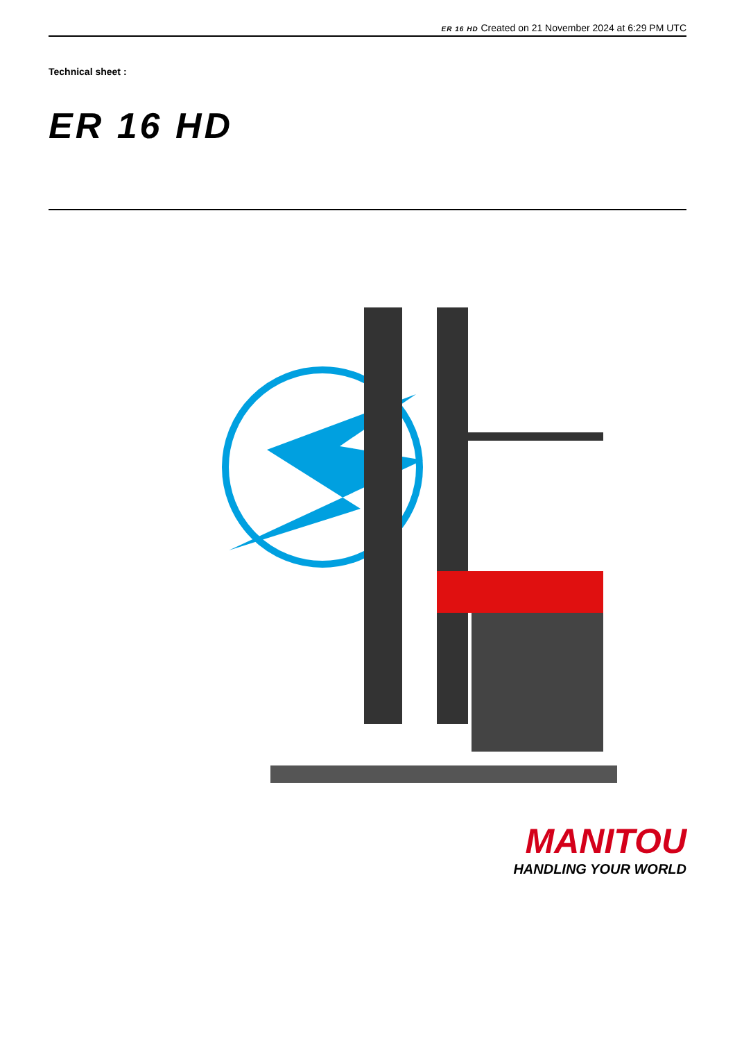ER 16 HD Created on 21 November 2024 at 6:29 PM UTC
Technical sheet :
ER 16 HD
MANITOU
HANDLING YOUR WORLD